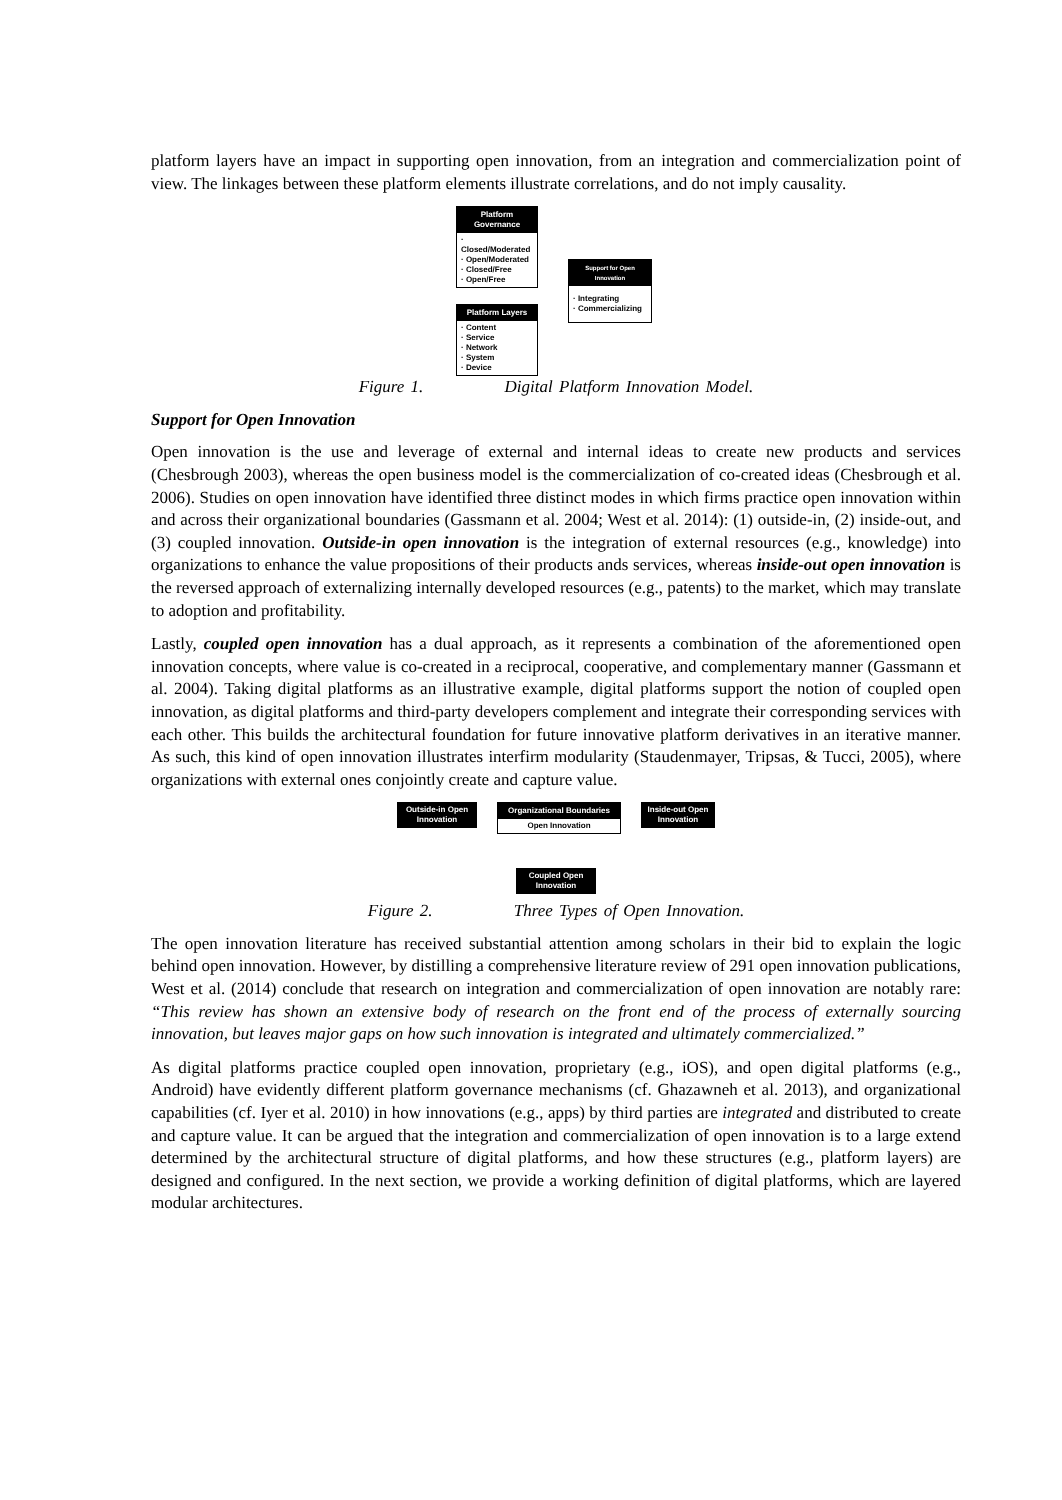platform layers have an impact in supporting open innovation, from an integration and commercialization point of view. The linkages between these platform elements illustrate correlations, and do not imply causality.
Platform Governance
· Closed/Moderated
· Open/Moderated
· Closed/Free
· Open/Free
Platform Layers
· Content
· Service
· Network
· System
· Device
Support for Open Innovation
· Integrating
· Commercializing
Figure 1. Digital Platform Innovation Model.
Support for Open Innovation
Open innovation is the use and leverage of external and internal ideas to create new products and services (Chesbrough 2003), whereas the open business model is the commercialization of co-created ideas (Chesbrough et al. 2006). Studies on open innovation have identified three distinct modes in which firms practice open innovation within and across their organizational boundaries (Gassmann et al. 2004; West et al. 2014): (1) outside-in, (2) inside-out, and (3) coupled innovation. Outside-in open innovation is the integration of external resources (e.g., knowledge) into organizations to enhance the value propositions of their products ands services, whereas inside-out open innovation is the reversed approach of externalizing internally developed resources (e.g., patents) to the market, which may translate to adoption and profitability.
Lastly, coupled open innovation has a dual approach, as it represents a combination of the aforementioned open innovation concepts, where value is co-created in a reciprocal, cooperative, and complementary manner (Gassmann et al. 2004). Taking digital platforms as an illustrative example, digital platforms support the notion of coupled open innovation, as digital platforms and third-party developers complement and integrate their corresponding services with each other. This builds the architectural foundation for future innovative platform derivatives in an iterative manner. As such, this kind of open innovation illustrates interfirm modularity (Staudenmayer, Tripsas, & Tucci, 2005), where organizations with external ones conjointly create and capture value.
Outside-in Open Innovation
Organizational Boundaries
Open Innovation
Inside-out Open Innovation
Coupled Open Innovation
Figure 2. Three Types of Open Innovation.
The open innovation literature has received substantial attention among scholars in their bid to explain the logic behind open innovation. However, by distilling a comprehensive literature review of 291 open innovation publications, West et al. (2014) conclude that research on integration and commercialization of open innovation are notably rare: “This review has shown an extensive body of research on the front end of the process of externally sourcing innovation, but leaves major gaps on how such innovation is integrated and ultimately commercialized.”
As digital platforms practice coupled open innovation, proprietary (e.g., iOS), and open digital platforms (e.g., Android) have evidently different platform governance mechanisms (cf. Ghazawneh et al. 2013), and organizational capabilities (cf. Iyer et al. 2010) in how innovations (e.g., apps) by third parties are integrated and distributed to create and capture value. It can be argued that the integration and commercialization of open innovation is to a large extend determined by the architectural structure of digital platforms, and how these structures (e.g., platform layers) are designed and configured. In the next section, we provide a working definition of digital platforms, which are layered modular architectures.